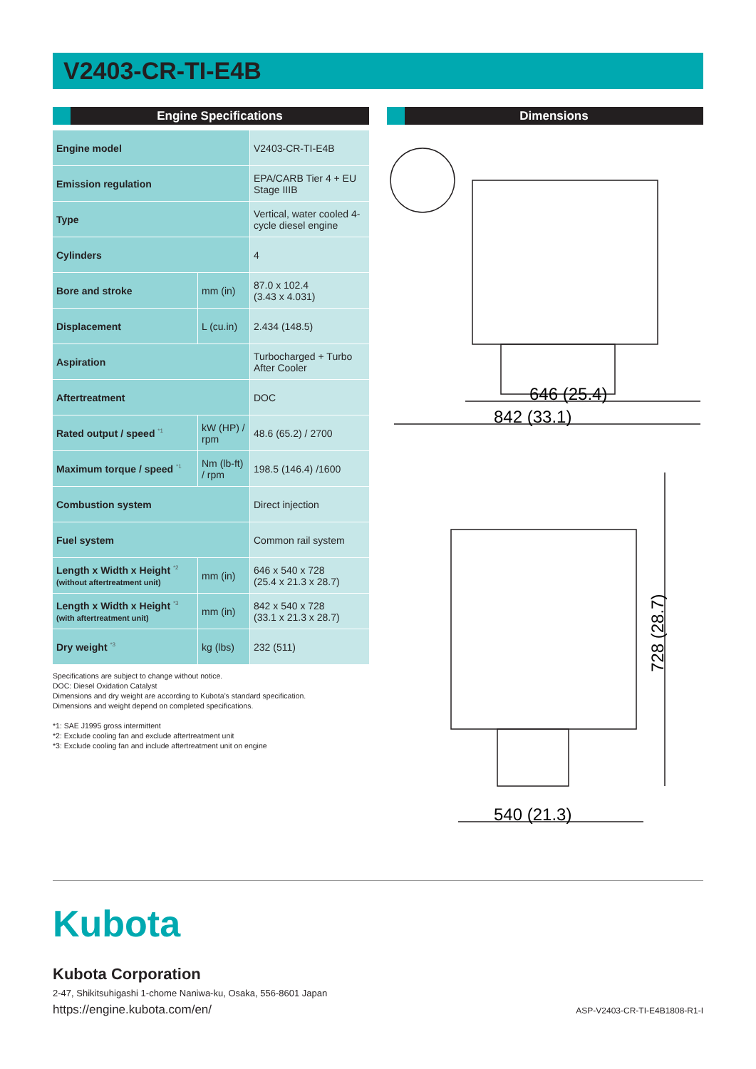V2403-CR-TI-E4B
Engine Specifications
| Engine model | | V2403-CR-TI-E4B |
| Emission regulation | | EPA/CARB Tier 4 + EU Stage IIIB |
| Type | | Vertical, water cooled 4-cycle diesel engine |
| Cylinders | | 4 |
| Bore and stroke | mm (in) | 87.0 x 102.4 (3.43 x 4.031) |
| Displacement | L (cu.in) | 2.434 (148.5) |
| Aspiration | | Turbocharged + Turbo After Cooler |
| Aftertreatment | | DOC |
| Rated output / speed <sup>*1</sup> | kW (HP) / rpm | 48.6 (65.2) / 2700 |
| Maximum torque / speed <sup>*1</sup> | Nm (lb-ft) / rpm | 198.5 (146.4) /1600 |
| Combustion system | | Direct injection |
| Fuel system | | Common rail system |
| Length x Width x Height <sup>*2</sup> (without aftertreatment unit) | mm (in) | 646 x 540 x 728 (25.4 x 21.3 x 28.7) |
| Length x Width x Height <sup>*3</sup> (with aftertreatment unit) | mm (in) | 842 x 540 x 728 (33.1 x 21.3 x 28.7) |
| Dry weight <sup>*3</sup> | kg (lbs) | 232 (511) |
Specifications are subject to change without notice.
DOC: Diesel Oxidation Catalyst
Dimensions and dry weight are according to Kubota’s standard specification.
Dimensions and weight depend on completed specifications.
*1: SAE J1995 gross intermittent
*2: Exclude cooling fan and exclude aftertreatment unit
*3: Exclude cooling fan and include aftertreatment unit on engine
Dimensions
646 (25.4)
842 (33.1)
540 (21.3)
728 (28.7)
Kubota
Kubota Corporation
2-47, Shikitsuhigashi 1-chome Naniwa-ku, Osaka, 556-8601 Japan
https://engine.kubota.com/en/ ASP-V2403-CR-TI-E4B1808-R1-I